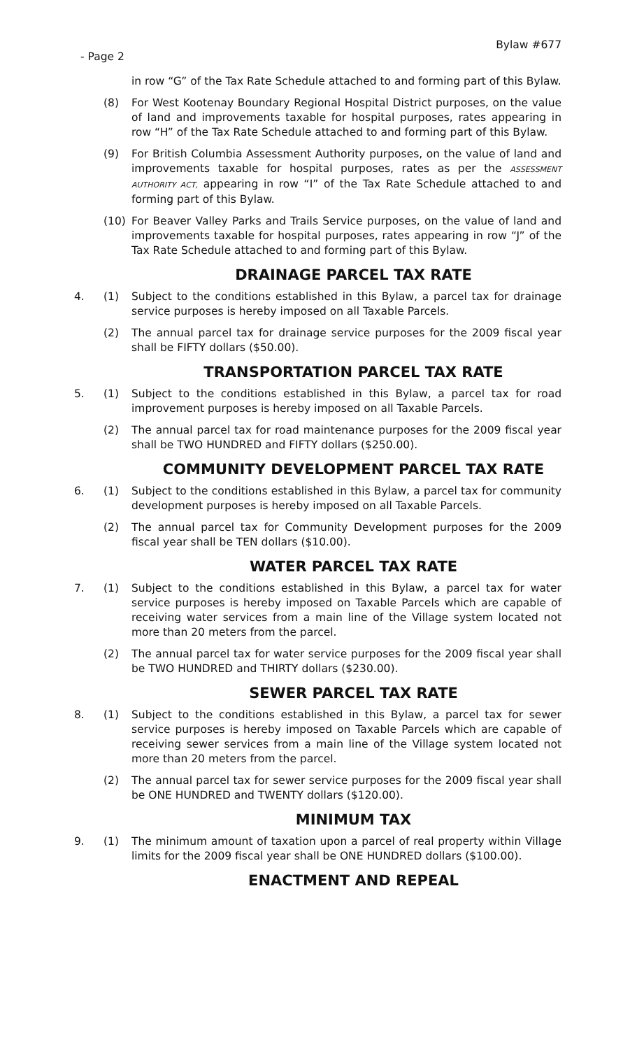Bylaw #677
- Page 2
in row “G” of the Tax Rate Schedule attached to and forming part of this Bylaw.
(8) For West Kootenay Boundary Regional Hospital District purposes, on the value of land and improvements taxable for hospital purposes, rates appearing in row “H” of the Tax Rate Schedule attached to and forming part of this Bylaw.
(9) For British Columbia Assessment Authority purposes, on the value of land and improvements taxable for hospital purposes, rates as per the ASSESSMENT AUTHORITY ACT, appearing in row “I” of the Tax Rate Schedule attached to and forming part of this Bylaw.
(10) For Beaver Valley Parks and Trails Service purposes, on the value of land and improvements taxable for hospital purposes, rates appearing in row “J” of the Tax Rate Schedule attached to and forming part of this Bylaw.
DRAINAGE PARCEL TAX RATE
4. (1) Subject to the conditions established in this Bylaw, a parcel tax for drainage service purposes is hereby imposed on all Taxable Parcels.
(2) The annual parcel tax for drainage service purposes for the 2009 fiscal year shall be FIFTY dollars ($50.00).
TRANSPORTATION PARCEL TAX RATE
5. (1) Subject to the conditions established in this Bylaw, a parcel tax for road improvement purposes is hereby imposed on all Taxable Parcels.
(2) The annual parcel tax for road maintenance purposes for the 2009 fiscal year shall be TWO HUNDRED and FIFTY dollars ($250.00).
COMMUNITY DEVELOPMENT PARCEL TAX RATE
6. (1) Subject to the conditions established in this Bylaw, a parcel tax for community development purposes is hereby imposed on all Taxable Parcels.
(2) The annual parcel tax for Community Development purposes for the 2009 fiscal year shall be TEN dollars ($10.00).
WATER PARCEL TAX RATE
7. (1) Subject to the conditions established in this Bylaw, a parcel tax for water service purposes is hereby imposed on Taxable Parcels which are capable of receiving water services from a main line of the Village system located not more than 20 meters from the parcel.
(2) The annual parcel tax for water service purposes for the 2009 fiscal year shall be TWO HUNDRED and THIRTY dollars ($230.00).
SEWER PARCEL TAX RATE
8. (1) Subject to the conditions established in this Bylaw, a parcel tax for sewer service purposes is hereby imposed on Taxable Parcels which are capable of receiving sewer services from a main line of the Village system located not more than 20 meters from the parcel.
(2) The annual parcel tax for sewer service purposes for the 2009 fiscal year shall be ONE HUNDRED and TWENTY dollars ($120.00).
MINIMUM TAX
9. (1) The minimum amount of taxation upon a parcel of real property within Village limits for the 2009 fiscal year shall be ONE HUNDRED dollars ($100.00).
ENACTMENT AND REPEAL